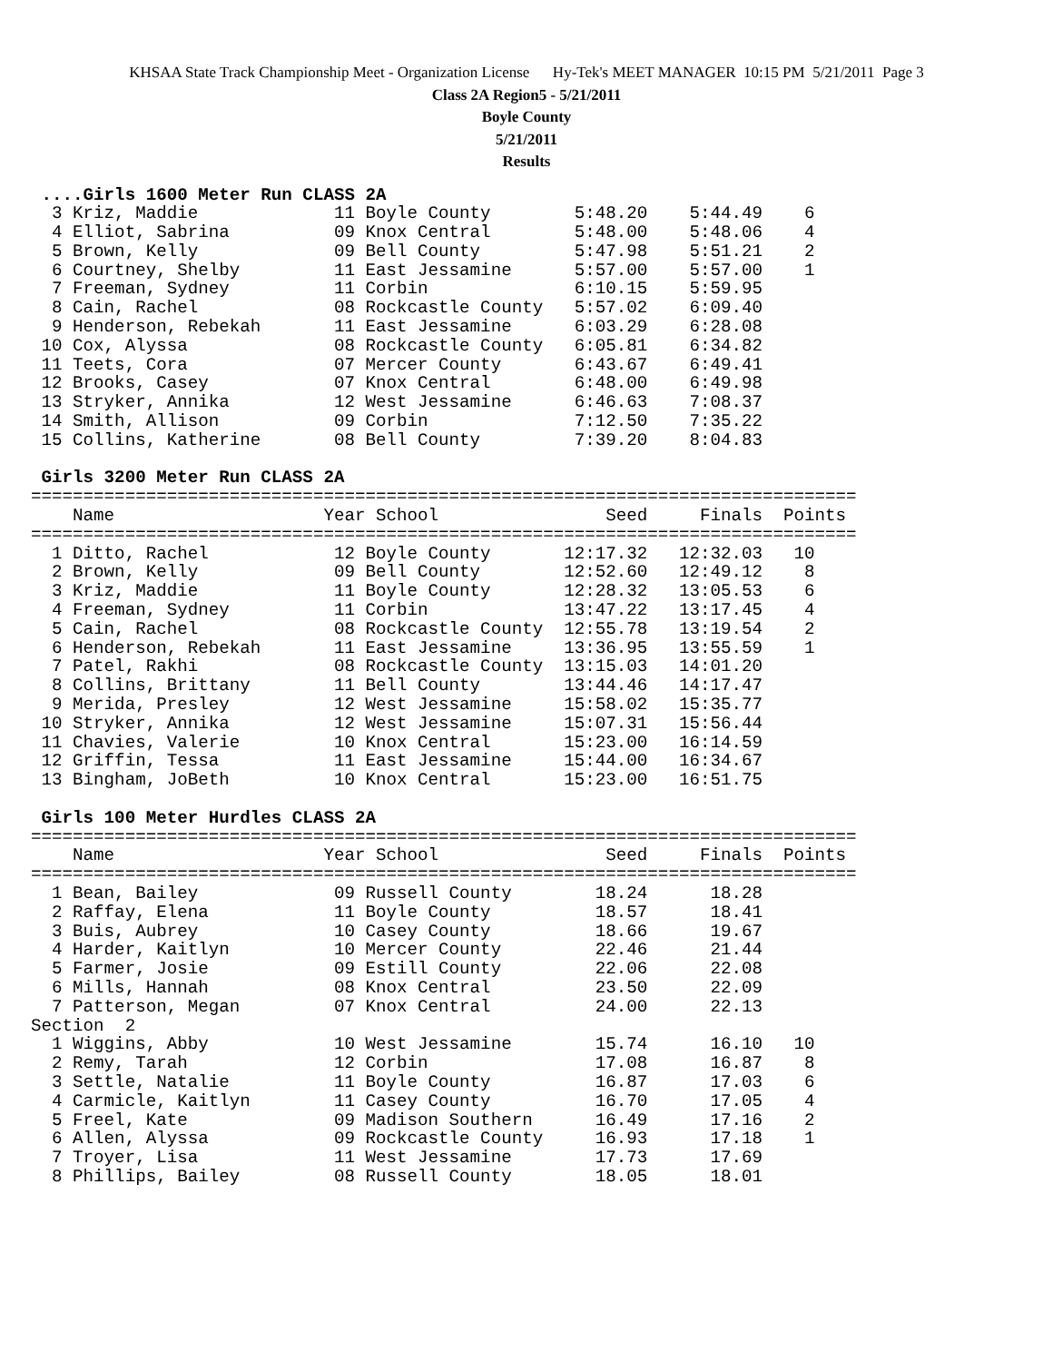KHSAA State Track Championship Meet - Organization License Hy-Tek's MEET MANAGER 10:15 PM 5/21/2011 Page 3
Class 2A Region5 - 5/21/2011
Boyle County
5/21/2011
Results
 ....Girls 1600 Meter Run CLASS 2A
  3 Kriz, Maddie             11 Boyle County        5:48.20    5:44.49    6
  4 Elliot, Sabrina          09 Knox Central        5:48.00    5:48.06    4
  5 Brown, Kelly             09 Bell County         5:47.98    5:51.21    2
  6 Courtney, Shelby         11 East Jessamine      5:57.00    5:57.00    1
  7 Freeman, Sydney          11 Corbin              6:10.15    5:59.95
  8 Cain, Rachel             08 Rockcastle County   5:57.02    6:09.40
  9 Henderson, Rebekah       11 East Jessamine      6:03.29    6:28.08
 10 Cox, Alyssa              08 Rockcastle County   6:05.81    6:34.82
 11 Teets, Cora              07 Mercer County       6:43.67    6:49.41
 12 Brooks, Casey            07 Knox Central        6:48.00    6:49.98
 13 Stryker, Annika          12 West Jessamine      6:46.63    7:08.37
 14 Smith, Allison           09 Corbin              7:12.50    7:35.22
 15 Collins, Katherine       08 Bell County         7:39.20    8:04.83

 Girls 3200 Meter Run CLASS 2A
===============================================================================
    Name                    Year School                Seed     Finals  Points
===============================================================================
  1 Ditto, Rachel            12 Boyle County       12:17.32   12:32.03   10
  2 Brown, Kelly             09 Bell County        12:52.60   12:49.12    8
  3 Kriz, Maddie             11 Boyle County       12:28.32   13:05.53    6
  4 Freeman, Sydney          11 Corbin             13:47.22   13:17.45    4
  5 Cain, Rachel             08 Rockcastle County  12:55.78   13:19.54    2
  6 Henderson, Rebekah       11 East Jessamine     13:36.95   13:55.59    1
  7 Patel, Rakhi             08 Rockcastle County  13:15.03   14:01.20
  8 Collins, Brittany        11 Bell County        13:44.46   14:17.47
  9 Merida, Presley          12 West Jessamine     15:58.02   15:35.77
 10 Stryker, Annika          12 West Jessamine     15:07.31   15:56.44
 11 Chavies, Valerie         10 Knox Central       15:23.00   16:14.59
 12 Griffin, Tessa           11 East Jessamine     15:44.00   16:34.67
 13 Bingham, JoBeth          10 Knox Central       15:23.00   16:51.75

 Girls 100 Meter Hurdles CLASS 2A
===============================================================================
    Name                    Year School                Seed     Finals  Points
===============================================================================
  1 Bean, Bailey             09 Russell County        18.24      18.28
  2 Raffay, Elena            11 Boyle County          18.57      18.41
  3 Buis, Aubrey             10 Casey County          18.66      19.67
  4 Harder, Kaitlyn          10 Mercer County         22.46      21.44
  5 Farmer, Josie            09 Estill County         22.06      22.08
  6 Mills, Hannah            08 Knox Central          23.50      22.09
  7 Patterson, Megan         07 Knox Central          24.00      22.13
Section  2
  1 Wiggins, Abby            10 West Jessamine        15.74      16.10   10
  2 Remy, Tarah              12 Corbin                17.08      16.87    8
  3 Settle, Natalie          11 Boyle County          16.87      17.03    6
  4 Carmicle, Kaitlyn        11 Casey County          16.70      17.05    4
  5 Freel, Kate              09 Madison Southern      16.49      17.16    2
  6 Allen, Alyssa            09 Rockcastle County     16.93      17.18    1
  7 Troyer, Lisa             11 West Jessamine        17.73      17.69
  8 Phillips, Bailey         08 Russell County        18.05      18.01